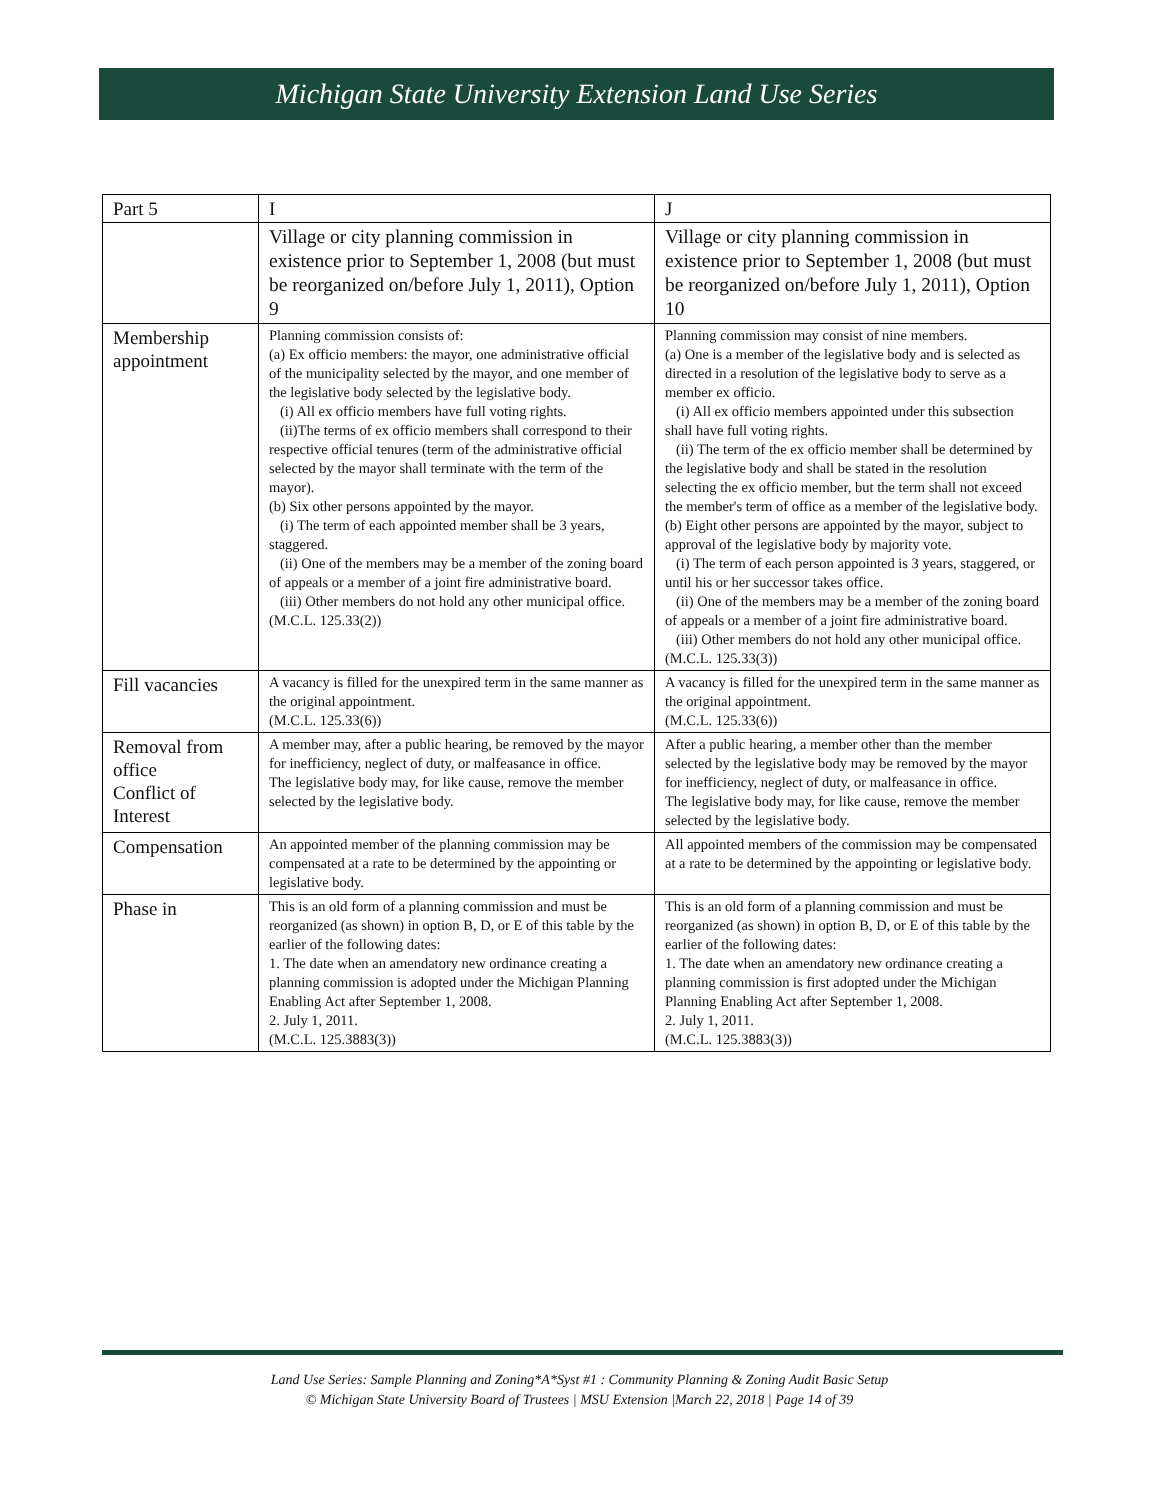Michigan State University Extension Land Use Series
| Part 5 | I | J |
| | Village or city planning commission in existence prior to September 1, 2008 (but must be reorganized on/before July 1, 2011), Option 9 | Village or city planning commission in existence prior to September 1, 2008 (but must be reorganized on/before July 1, 2011), Option 10 |
| Membership appointment | Planning commission consists of: (a) Ex officio members: the mayor, one administrative official of the municipality selected by the mayor, and one member of the legislative body selected by the legislative body. (i) All ex officio members have full voting rights. (ii)The terms of ex officio members shall correspond to their respective official tenures (term of the administrative official selected by the mayor shall terminate with the term of the mayor). (b) Six other persons appointed by the mayor. (i) The term of each appointed member shall be 3 years, staggered. (ii) One of the members may be a member of the zoning board of appeals or a member of a joint fire administrative board. (iii) Other members do not hold any other municipal office. (M.C.L. 125.33(2)) | Planning commission may consist of nine members. (a) One is a member of the legislative body and is selected as directed in a resolution of the legislative body to serve as a member ex officio. (i) All ex officio members appointed under this subsection shall have full voting rights. (ii) The term of the ex officio member shall be determined by the legislative body and shall be stated in the resolution selecting the ex officio member, but the term shall not exceed the member's term of office as a member of the legislative body. (b) Eight other persons are appointed by the mayor, subject to approval of the legislative body by majority vote. (i) The term of each person appointed is 3 years, staggered, or until his or her successor takes office. (ii) One of the members may be a member of the zoning board of appeals or a member of a joint fire administrative board. (iii) Other members do not hold any other municipal office. (M.C.L. 125.33(3)) |
| Fill vacancies | A vacancy is filled for the unexpired term in the same manner as the original appointment. (M.C.L. 125.33(6)) | A vacancy is filled for the unexpired term in the same manner as the original appointment. (M.C.L. 125.33(6)) |
| Removal from office Conflict of Interest | A member may, after a public hearing, be removed by the mayor for inefficiency, neglect of duty, or malfeasance in office. The legislative body may, for like cause, remove the member selected by the legislative body. | After a public hearing, a member other than the member selected by the legislative body may be removed by the mayor for inefficiency, neglect of duty, or malfeasance in office. The legislative body may, for like cause, remove the member selected by the legislative body. |
| Compensation | An appointed member of the planning commission may be compensated at a rate to be determined by the appointing or legislative body. | All appointed members of the commission may be compensated at a rate to be determined by the appointing or legislative body. |
| Phase in | This is an old form of a planning commission and must be reorganized (as shown) in option B, D, or E of this table by the earlier of the following dates: 1. The date when an amendatory new ordinance creating a planning commission is adopted under the Michigan Planning Enabling Act after September 1, 2008. 2. July 1, 2011. (M.C.L. 125.3883(3)) | This is an old form of a planning commission and must be reorganized (as shown) in option B, D, or E of this table by the earlier of the following dates: 1. The date when an amendatory new ordinance creating a planning commission is first adopted under the Michigan Planning Enabling Act after September 1, 2008. 2. July 1, 2011. (M.C.L. 125.3883(3)) |
Land Use Series: Sample Planning and Zoning*A*Syst #1 : Community Planning & Zoning Audit Basic Setup
© Michigan State University Board of Trustees | MSU Extension |March 22, 2018 | Page 14 of 39